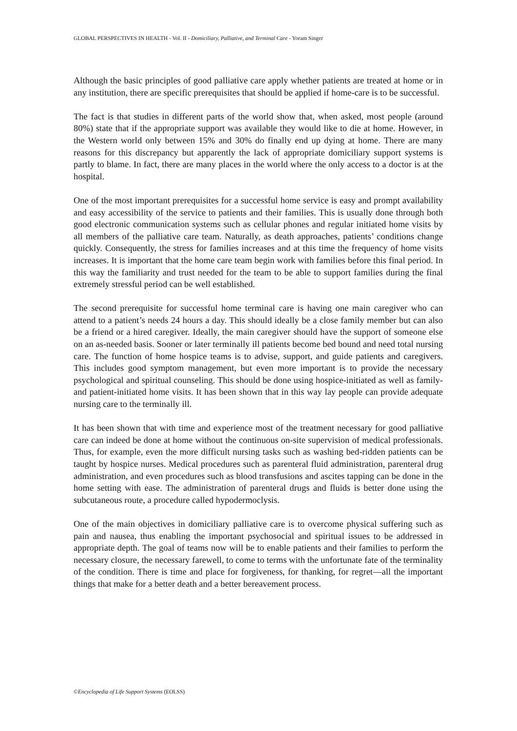GLOBAL PERSPECTIVES IN HEALTH - Vol. II - Domiciliary, Palliative, and Terminal Care - Yoram Singer
Although the basic principles of good palliative care apply whether patients are treated at home or in any institution, there are specific prerequisites that should be applied if home-care is to be successful.
The fact is that studies in different parts of the world show that, when asked, most people (around 80%) state that if the appropriate support was available they would like to die at home. However, in the Western world only between 15% and 30% do finally end up dying at home. There are many reasons for this discrepancy but apparently the lack of appropriate domiciliary support systems is partly to blame. In fact, there are many places in the world where the only access to a doctor is at the hospital.
One of the most important prerequisites for a successful home service is easy and prompt availability and easy accessibility of the service to patients and their families. This is usually done through both good electronic communication systems such as cellular phones and regular initiated home visits by all members of the palliative care team. Naturally, as death approaches, patients’ conditions change quickly. Consequently, the stress for families increases and at this time the frequency of home visits increases. It is important that the home care team begin work with families before this final period. In this way the familiarity and trust needed for the team to be able to support families during the final extremely stressful period can be well established.
The second prerequisite for successful home terminal care is having one main caregiver who can attend to a patient’s needs 24 hours a day. This should ideally be a close family member but can also be a friend or a hired caregiver. Ideally, the main caregiver should have the support of someone else on an as-needed basis. Sooner or later terminally ill patients become bed bound and need total nursing care. The function of home hospice teams is to advise, support, and guide patients and caregivers. This includes good symptom management, but even more important is to provide the necessary psychological and spiritual counseling. This should be done using hospice-initiated as well as family- and patient-initiated home visits. It has been shown that in this way lay people can provide adequate nursing care to the terminally ill.
It has been shown that with time and experience most of the treatment necessary for good palliative care can indeed be done at home without the continuous on-site supervision of medical professionals. Thus, for example, even the more difficult nursing tasks such as washing bed-ridden patients can be taught by hospice nurses. Medical procedures such as parenteral fluid administration, parenteral drug administration, and even procedures such as blood transfusions and ascites tapping can be done in the home setting with ease. The administration of parenteral drugs and fluids is better done using the subcutaneous route, a procedure called hypodermoclysis.
One of the main objectives in domiciliary palliative care is to overcome physical suffering such as pain and nausea, thus enabling the important psychosocial and spiritual issues to be addressed in appropriate depth. The goal of teams now will be to enable patients and their families to perform the necessary closure, the necessary farewell, to come to terms with the unfortunate fate of the terminality of the condition. There is time and place for forgiveness, for thanking, for regret—all the important things that make for a better death and a better bereavement process.
©Encyclopedia of Life Support Systems (EOLSS)